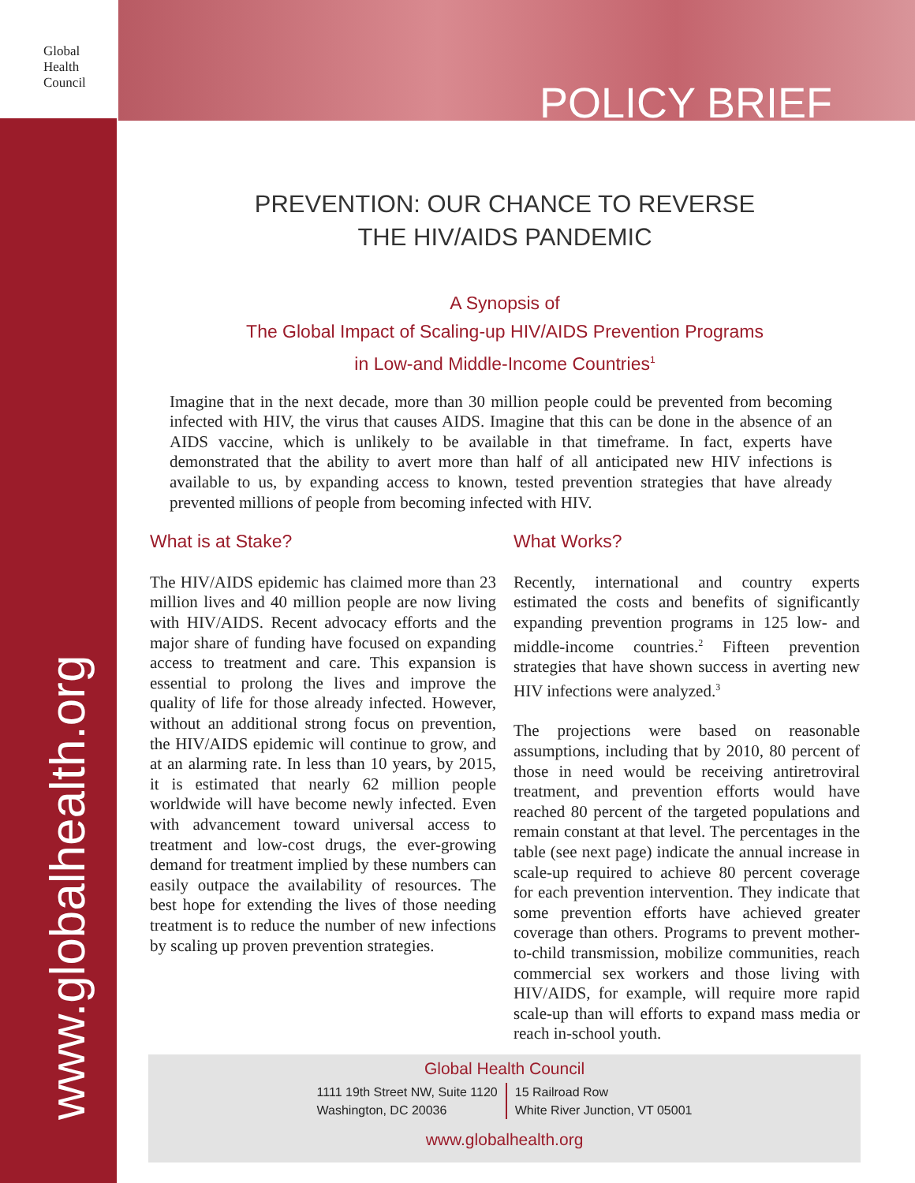Global
Health
Council
POLICY BRIEF
www.globalhealth.org
PREVENTION: OUR CHANCE TO REVERSE
THE HIV/AIDS PANDEMIC
A Synopsis of
The Global Impact of Scaling-up HIV/AIDS Prevention Programs
in Low-and Middle-Income Countries<sup>1</sup>
Imagine that in the next decade, more than 30 million people could be prevented from becoming infected with HIV, the virus that causes AIDS. Imagine that this can be done in the absence of an AIDS vaccine, which is unlikely to be available in that timeframe. In fact, experts have demonstrated that the ability to avert more than half of all anticipated new HIV infections is available to us, by expanding access to known, tested prevention strategies that have already prevented millions of people from becoming infected with HIV.
What is at Stake?
The HIV/AIDS epidemic has claimed more than 23 million lives and 40 million people are now living with HIV/AIDS. Recent advocacy efforts and the major share of funding have focused on expanding access to treatment and care. This expansion is essential to prolong the lives and improve the quality of life for those already infected. However, without an additional strong focus on prevention, the HIV/AIDS epidemic will continue to grow, and at an alarming rate. In less than 10 years, by 2015, it is estimated that nearly 62 million people worldwide will have become newly infected. Even with advancement toward universal access to treatment and low-cost drugs, the ever-growing demand for treatment implied by these numbers can easily outpace the availability of resources. The best hope for extending the lives of those needing treatment is to reduce the number of new infections by scaling up proven prevention strategies.
What Works?
Recently, international and country experts estimated the costs and benefits of significantly expanding prevention programs in 125 low- and middle-income countries.<sup>2</sup> Fifteen prevention strategies that have shown success in averting new HIV infections were analyzed.<sup>3</sup>
The projections were based on reasonable assumptions, including that by 2010, 80 percent of those in need would be receiving antiretroviral treatment, and prevention efforts would have reached 80 percent of the targeted populations and remain constant at that level. The percentages in the table (see next page) indicate the annual increase in scale-up required to achieve 80 percent coverage for each prevention intervention. They indicate that some prevention efforts have achieved greater coverage than others. Programs to prevent mother-to-child transmission, mobilize communities, reach commercial sex workers and those living with HIV/AIDS, for example, will require more rapid scale-up than will efforts to expand mass media or reach in-school youth.
Global Health Council
1111 19th Street NW, Suite 1120
Washington, DC 20036
15 Railroad Row
White River Junction, VT 05001
www.globalhealth.org